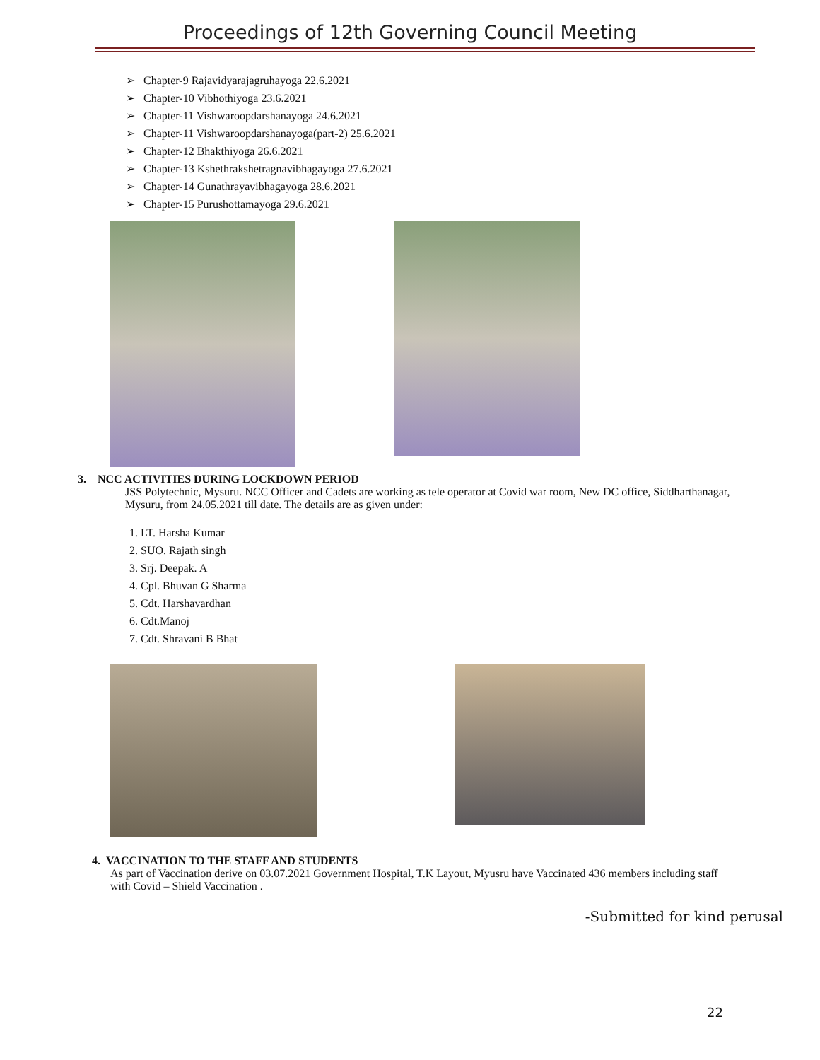Proceedings of 12th Governing Council Meeting
➢ Chapter-9 Rajavidyarajagruhayoga 22.6.2021
➢ Chapter-10 Vibhothiyoga 23.6.2021
➢ Chapter-11 Vishwaroopdarshanayoga 24.6.2021
➢ Chapter-11 Vishwaroopdarshanayoga(part-2) 25.6.2021
➢ Chapter-12 Bhakthiyoga 26.6.2021
➢ Chapter-13 Kshethrakshetragnavibhagayoga 27.6.2021
➢ Chapter-14 Gunathrayavibhagayoga 28.6.2021
➢ Chapter-15 Purushottamayoga 29.6.2021
3. NCC ACTIVITIES DURING LOCKDOWN PERIOD
JSS Polytechnic, Mysuru. NCC Officer and Cadets are working as tele operator at Covid war room, New DC office, Siddharthanagar, Mysuru, from 24.05.2021 till date. The details are as given under:
1. LT. Harsha Kumar
2. SUO. Rajath singh
3. Srj. Deepak. A
4. Cpl. Bhuvan G Sharma
5. Cdt. Harshavardhan
6. Cdt.Manoj
7. Cdt. Shravani B Bhat
4. VACCINATION TO THE STAFF AND STUDENTS
As part of Vaccination derive on 03.07.2021 Government Hospital, T.K Layout, Myusru have Vaccinated 436 members including staff with Covid – Shield Vaccination .
-Submitted for kind perusal
22